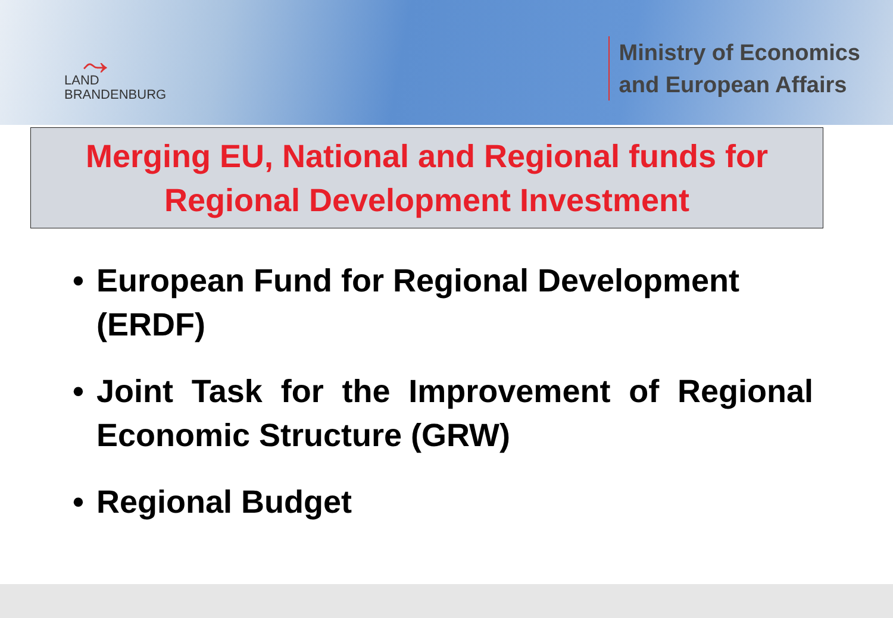⤳
LAND
BRANDENBURG
Ministry of Economics
and European Affairs
Merging EU, National and Regional funds for
Regional Development Investment
• European Fund for Regional Development (ERDF)
• Joint Task for the Improvement of Regional Economic Structure (GRW)
• Regional Budget